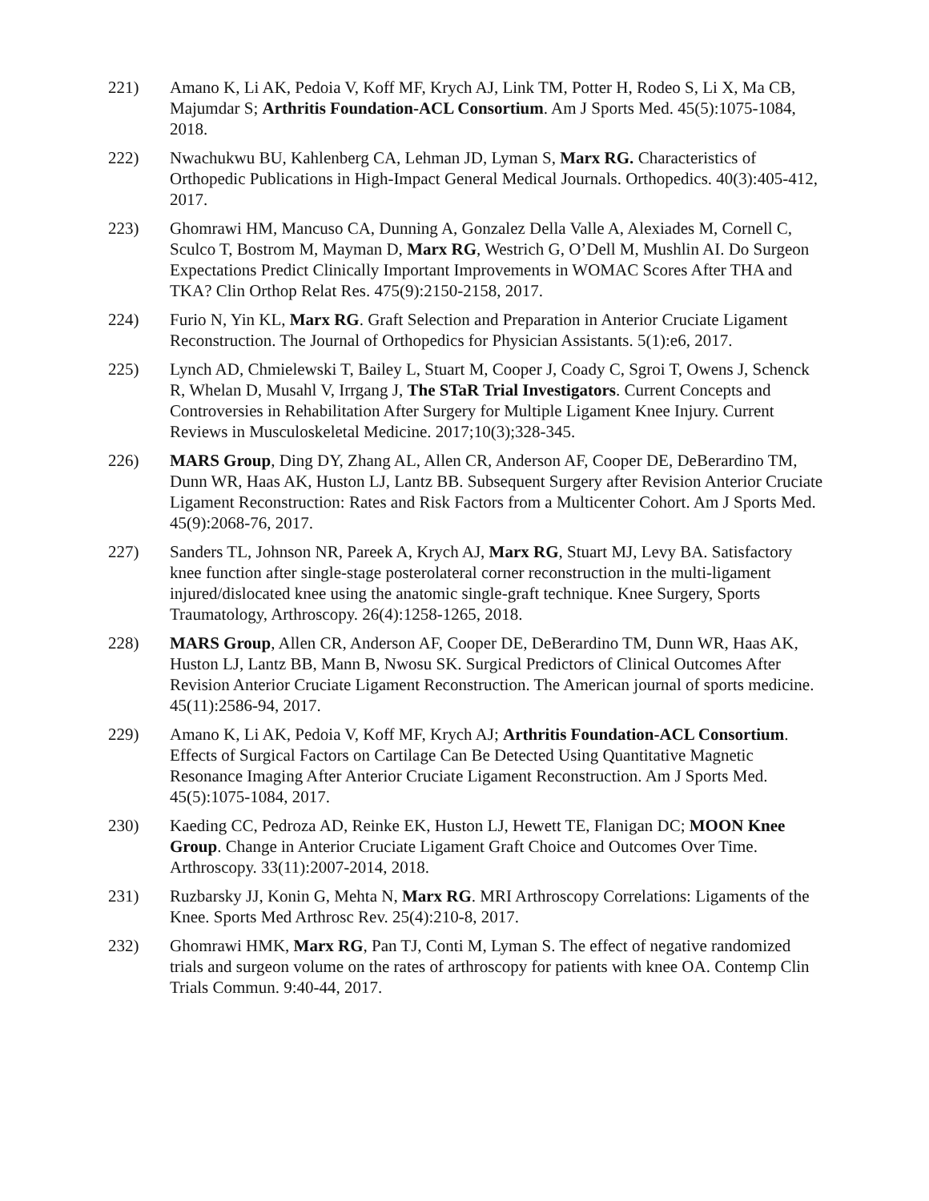221) Amano K, Li AK, Pedoia V, Koff MF, Krych AJ, Link TM, Potter H, Rodeo S, Li X, Ma CB, Majumdar S; Arthritis Foundation-ACL Consortium. Am J Sports Med. 45(5):1075-1084, 2018.
222) Nwachukwu BU, Kahlenberg CA, Lehman JD, Lyman S, Marx RG. Characteristics of Orthopedic Publications in High-Impact General Medical Journals. Orthopedics. 40(3):405-412, 2017.
223) Ghomrawi HM, Mancuso CA, Dunning A, Gonzalez Della Valle A, Alexiades M, Cornell C, Sculco T, Bostrom M, Mayman D, Marx RG, Westrich G, O’Dell M, Mushlin AI. Do Surgeon Expectations Predict Clinically Important Improvements in WOMAC Scores After THA and TKA? Clin Orthop Relat Res. 475(9):2150-2158, 2017.
224) Furio N, Yin KL, Marx RG. Graft Selection and Preparation in Anterior Cruciate Ligament Reconstruction. The Journal of Orthopedics for Physician Assistants. 5(1):e6, 2017.
225) Lynch AD, Chmielewski T, Bailey L, Stuart M, Cooper J, Coady C, Sgroi T, Owens J, Schenck R, Whelan D, Musahl V, Irrgang J, The STaR Trial Investigators. Current Concepts and Controversies in Rehabilitation After Surgery for Multiple Ligament Knee Injury. Current Reviews in Musculoskeletal Medicine. 2017;10(3);328-345.
226) MARS Group, Ding DY, Zhang AL, Allen CR, Anderson AF, Cooper DE, DeBerardino TM, Dunn WR, Haas AK, Huston LJ, Lantz BB. Subsequent Surgery after Revision Anterior Cruciate Ligament Reconstruction: Rates and Risk Factors from a Multicenter Cohort. Am J Sports Med. 45(9):2068-76, 2017.
227) Sanders TL, Johnson NR, Pareek A, Krych AJ, Marx RG, Stuart MJ, Levy BA. Satisfactory knee function after single-stage posterolateral corner reconstruction in the multi-ligament injured/dislocated knee using the anatomic single-graft technique. Knee Surgery, Sports Traumatology, Arthroscopy. 26(4):1258-1265, 2018.
228) MARS Group, Allen CR, Anderson AF, Cooper DE, DeBerardino TM, Dunn WR, Haas AK, Huston LJ, Lantz BB, Mann B, Nwosu SK. Surgical Predictors of Clinical Outcomes After Revision Anterior Cruciate Ligament Reconstruction. The American journal of sports medicine. 45(11):2586-94, 2017.
229) Amano K, Li AK, Pedoia V, Koff MF, Krych AJ; Arthritis Foundation-ACL Consortium. Effects of Surgical Factors on Cartilage Can Be Detected Using Quantitative Magnetic Resonance Imaging After Anterior Cruciate Ligament Reconstruction. Am J Sports Med. 45(5):1075-1084, 2017.
230) Kaeding CC, Pedroza AD, Reinke EK, Huston LJ, Hewett TE, Flanigan DC; MOON Knee Group. Change in Anterior Cruciate Ligament Graft Choice and Outcomes Over Time. Arthroscopy. 33(11):2007-2014, 2018.
231) Ruzbarsky JJ, Konin G, Mehta N, Marx RG. MRI Arthroscopy Correlations: Ligaments of the Knee. Sports Med Arthrosc Rev. 25(4):210-8, 2017.
232) Ghomrawi HMK, Marx RG, Pan TJ, Conti M, Lyman S. The effect of negative randomized trials and surgeon volume on the rates of arthroscopy for patients with knee OA. Contemp Clin Trials Commun. 9:40-44, 2017.